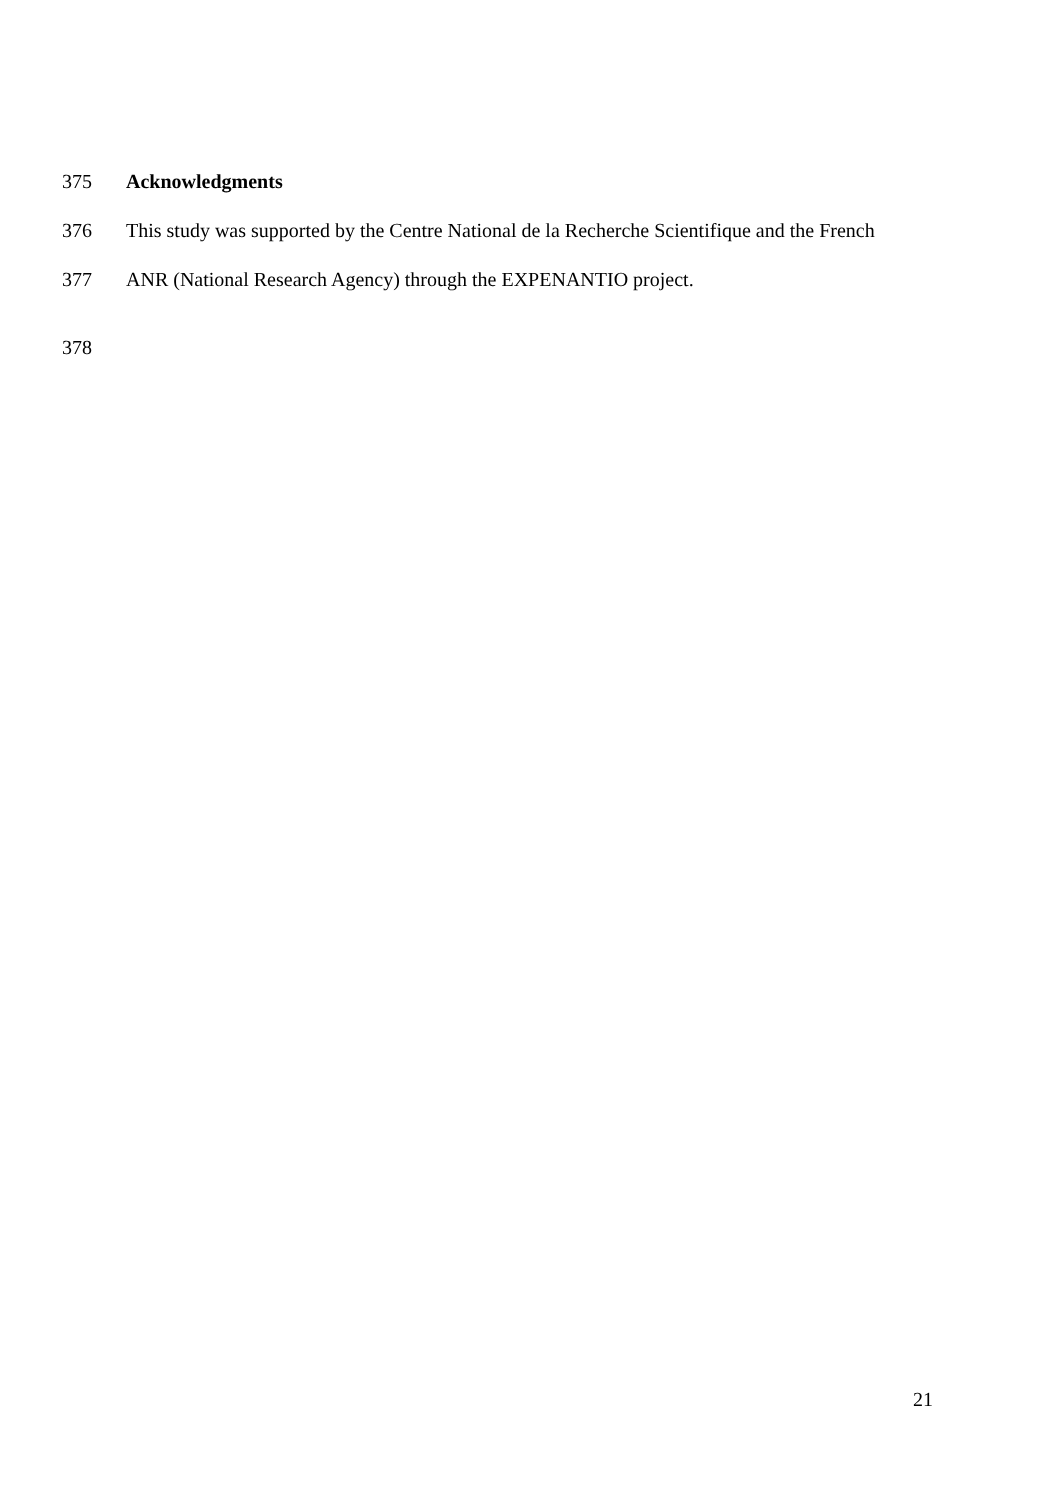375 Acknowledgments
376 This study was supported by the Centre National de la Recherche Scientifique and the French
377 ANR (National Research Agency) through the EXPENANTIO project.
378
21